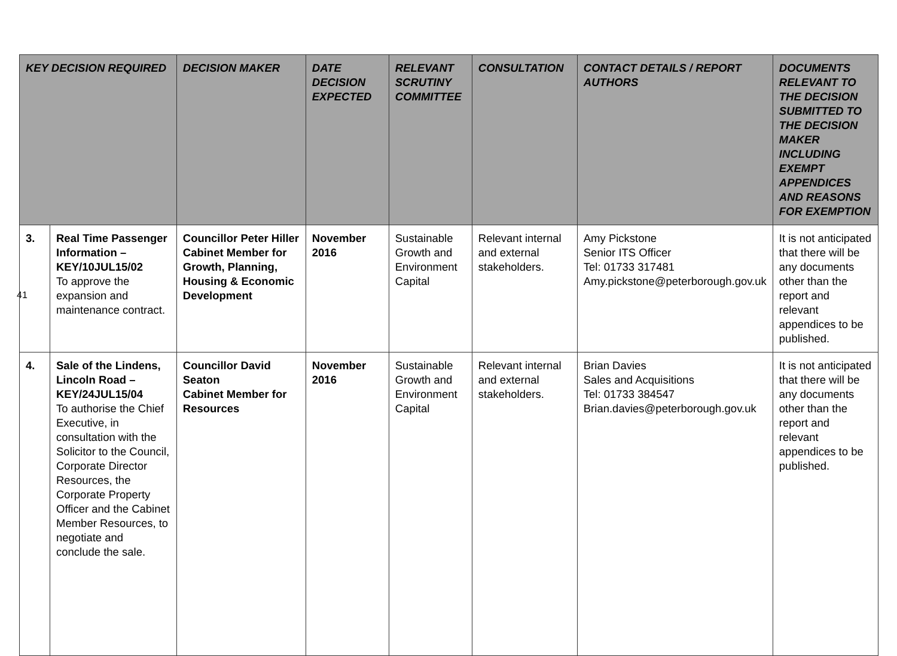| KEY DECISION REQUIRED | | DECISION MAKER | DATE DECISION EXPECTED | RELEVANT SCRUTINY COMMITTEE | CONSULTATION | CONTACT DETAILS / REPORT AUTHORS | DOCUMENTS RELEVANT TO THE DECISION SUBMITTED TO THE DECISION MAKER INCLUDING EXEMPT APPENDICES AND REASONS FOR EXEMPTION |
| --- | --- | --- | --- | --- | --- | --- | --- |
| 3. | Real Time Passenger Information – KEY/10JUL15/02 To approve the expansion and maintenance contract. | Councillor Peter Hiller Cabinet Member for Growth, Planning, Housing & Economic Development | November 2016 | Sustainable Growth and Environment Capital | Relevant internal and external stakeholders. | Amy Pickstone Senior ITS Officer Tel: 01733 317481 Amy.pickstone@peterborough.gov.uk | It is not anticipated that there will be any documents other than the report and relevant appendices to be published. |
| 4. | Sale of the Lindens, Lincoln Road – KEY/24JUL15/04 To authorise the Chief Executive, in consultation with the Solicitor to the Council, Corporate Director Resources, the Corporate Property Officer and the Cabinet Member Resources, to negotiate and conclude the sale. | Councillor David Seaton Cabinet Member for Resources | November 2016 | Sustainable Growth and Environment Capital | Relevant internal and external stakeholders. | Brian Davies Sales and Acquisitions Tel: 01733 384547 Brian.davies@peterborough.gov.uk | It is not anticipated that there will be any documents other than the report and relevant appendices to be published. |
41